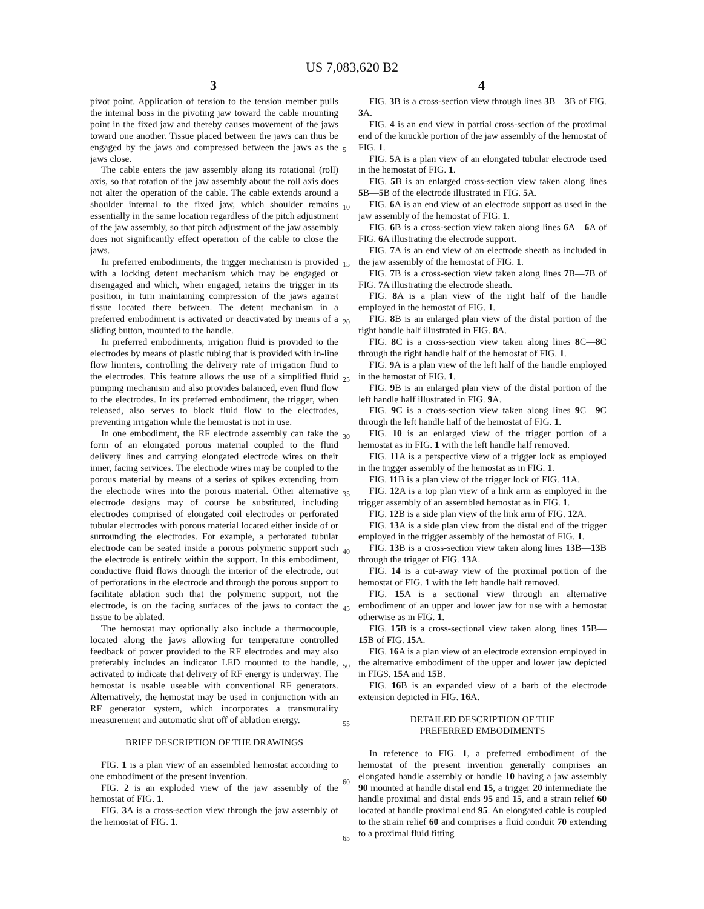US 7,083,620 B2
3 4
pivot point. Application of tension to the tension member pulls the internal boss in the pivoting jaw toward the cable mounting point in the fixed jaw and thereby causes movement of the jaws toward one another. Tissue placed between the jaws can thus be engaged by the jaws and compressed between the jaws as the jaws close.
The cable enters the jaw assembly along its rotational (roll) axis, so that rotation of the jaw assembly about the roll axis does not alter the operation of the cable. The cable extends around a shoulder internal to the fixed jaw, which shoulder remains essentially in the same location regardless of the pitch adjustment of the jaw assembly, so that pitch adjustment of the jaw assembly does not significantly effect operation of the cable to close the jaws.
In preferred embodiments, the trigger mechanism is provided with a locking detent mechanism which may be engaged or disengaged and which, when engaged, retains the trigger in its position, in turn maintaining compression of the jaws against tissue located there between. The detent mechanism in a preferred embodiment is activated or deactivated by means of a sliding button, mounted to the handle.
In preferred embodiments, irrigation fluid is provided to the electrodes by means of plastic tubing that is provided with in-line flow limiters, controlling the delivery rate of irrigation fluid to the electrodes. This feature allows the use of a simplified fluid pumping mechanism and also provides balanced, even fluid flow to the electrodes. In its preferred embodiment, the trigger, when released, also serves to block fluid flow to the electrodes, preventing irrigation while the hemostat is not in use.
In one embodiment, the RF electrode assembly can take the form of an elongated porous material coupled to the fluid delivery lines and carrying elongated electrode wires on their inner, facing services. The electrode wires may be coupled to the porous material by means of a series of spikes extending from the electrode wires into the porous material. Other alternative electrode designs may of course be substituted, including electrodes comprised of elongated coil electrodes or perforated tubular electrodes with porous material located either inside of or surrounding the electrodes. For example, a perforated tubular electrode can be seated inside a porous polymeric support such the electrode is entirely within the support. In this embodiment, conductive fluid flows through the interior of the electrode, out of perforations in the electrode and through the porous support to facilitate ablation such that the polymeric support, not the electrode, is on the facing surfaces of the jaws to contact the tissue to be ablated.
The hemostat may optionally also include a thermocouple, located along the jaws allowing for temperature controlled feedback of power provided to the RF electrodes and may also preferably includes an indicator LED mounted to the handle, activated to indicate that delivery of RF energy is underway. The hemostat is usable useable with conventional RF generators. Alternatively, the hemostat may be used in conjunction with an RF generator system, which incorporates a transmurality measurement and automatic shut off of ablation energy.
BRIEF DESCRIPTION OF THE DRAWINGS
FIG. 1 is a plan view of an assembled hemostat according to one embodiment of the present invention.
FIG. 2 is an exploded view of the jaw assembly of the hemostat of FIG. 1.
FIG. 3 A is a cross-section view through the jaw assembly of the hemostat of FIG. 1.
FIG. 3 B is a cross-section view through lines 3 B—3 B of FIG. 3 A.
FIG. 4 is an end view in partial cross-section of the proximal end of the knuckle portion of the jaw assembly of the hemostat of FIG. 1.
FIG. 5 A is a plan view of an elongated tubular electrode used in the hemostat of FIG. 1.
FIG. 5 B is an enlarged cross-section view taken along lines 5 B—5 B of the electrode illustrated in FIG. 5 A.
FIG. 6 A is an end view of an electrode support as used in the jaw assembly of the hemostat of FIG. 1.
FIG. 6 B is a cross-section view taken along lines 6 A—6 A of FIG. 6 A illustrating the electrode support.
FIG. 7 A is an end view of an electrode sheath as included in the jaw assembly of the hemostat of FIG. 1.
FIG. 7 B is a cross-section view taken along lines 7 B—7 B of FIG. 7 A illustrating the electrode sheath.
FIG. 8 A is a plan view of the right half of the handle employed in the hemostat of FIG. 1.
FIG. 8 B is an enlarged plan view of the distal portion of the right handle half illustrated in FIG. 8 A.
FIG. 8 C is a cross-section view taken along lines 8 C—8 C through the right handle half of the hemostat of FIG. 1.
FIG. 9 A is a plan view of the left half of the handle employed in the hemostat of FIG. 1.
FIG. 9 B is an enlarged plan view of the distal portion of the left handle half illustrated in FIG. 9 A.
FIG. 9 C is a cross-section view taken along lines 9 C—9 C through the left handle half of the hemostat of FIG. 1.
FIG. 10 is an enlarged view of the trigger portion of a hemostat as in FIG. 1 with the left handle half removed.
FIG. 11 A is a perspective view of a trigger lock as employed in the trigger assembly of the hemostat as in FIG. 1.
FIG. 11 B is a plan view of the trigger lock of FIG. 11 A.
FIG. 12 A is a top plan view of a link arm as employed in the trigger assembly of an assembled hemostat as in FIG. 1.
FIG. 12 B is a side plan view of the link arm of FIG. 12 A.
FIG. 13 A is a side plan view from the distal end of the trigger employed in the trigger assembly of the hemostat of FIG. 1.
FIG. 13 B is a cross-section view taken along lines 13 B—13 B through the trigger of FIG. 13 A.
FIG. 14 is a cut-away view of the proximal portion of the hemostat of FIG. 1 with the left handle half removed.
FIG. 15 A is a sectional view through an alternative embodiment of an upper and lower jaw for use with a hemostat otherwise as in FIG. 1.
FIG. 15 B is a cross-sectional view taken along lines 15 B—15 B of FIG. 15 A.
FIG. 16 A is a plan view of an electrode extension employed in the alternative embodiment of the upper and lower jaw depicted in FIGS. 15 A and 15 B.
FIG. 16 B is an expanded view of a barb of the electrode extension depicted in FIG. 16 A.
DETAILED DESCRIPTION OF THE
PREFERRED EMBODIMENTS
In reference to FIG. 1, a preferred embodiment of the hemostat of the present invention generally comprises an elongated handle assembly or handle 10 having a jaw assembly 90 mounted at handle distal end 15, a trigger 20 intermediate the handle proximal and distal ends 95 and 15, and a strain relief 60 located at handle proximal end 95. An elongated cable is coupled to the strain relief 60 and comprises a fluid conduit 70 extending to a proximal fluid fitting
5
10
15
20
25
30
35
40
45
50
55
60
65